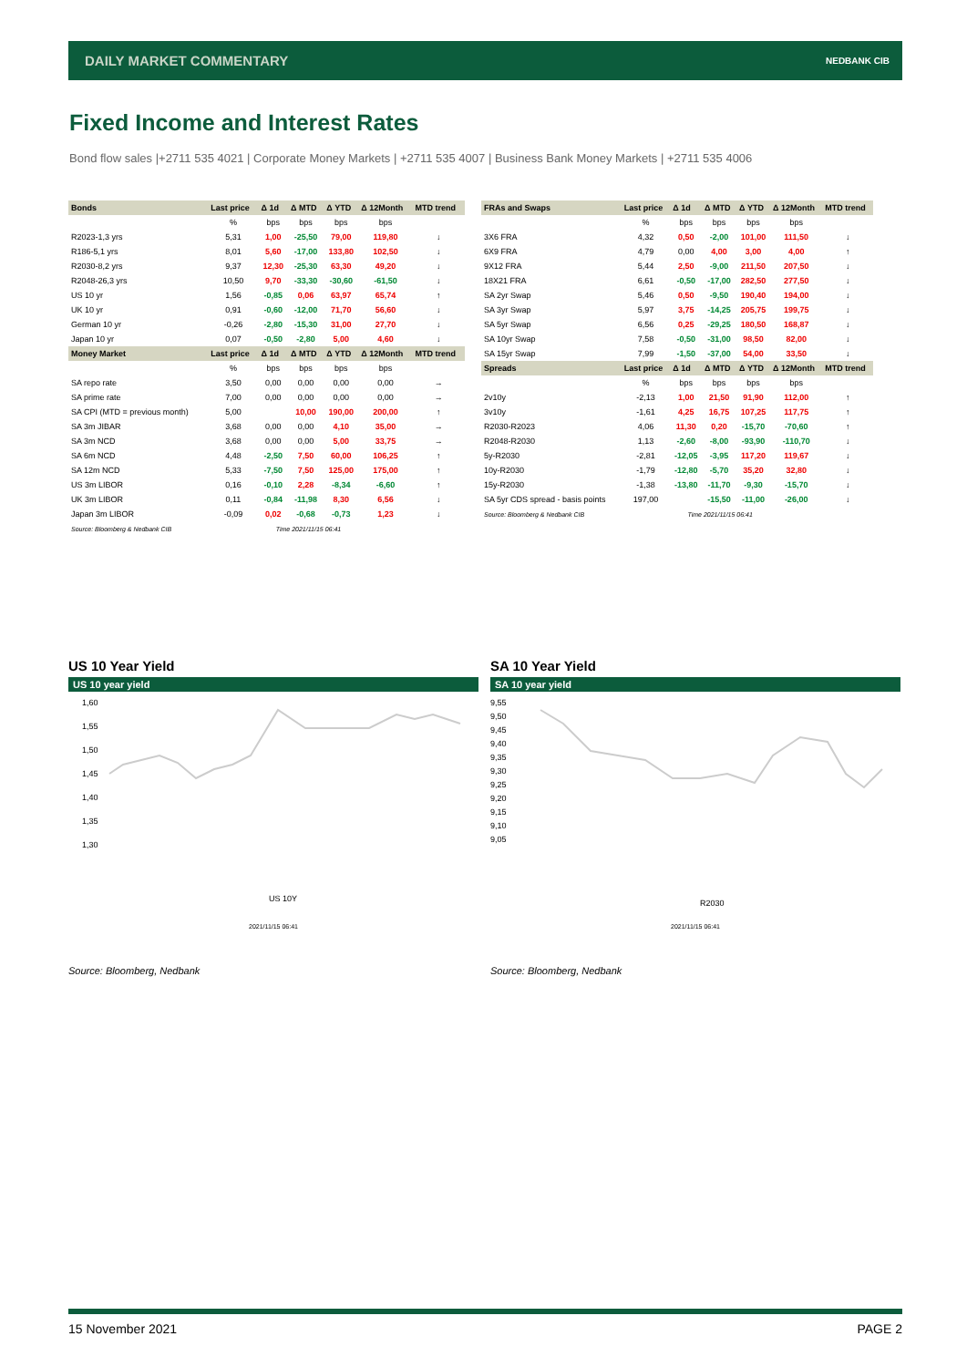DAILY MARKET COMMENTARY NEDBANK CIB
Fixed Income and Interest Rates
Bond flow sales |+2711 535 4021 | Corporate Money Markets | +2711 535 4007 | Business Bank Money Markets | +2711 535 4006
| Bonds | Last price | Δ 1d | Δ MTD | Δ YTD | Δ 12Month | MTD trend |
| --- | --- | --- | --- | --- | --- | --- |
| | % | bps | bps | bps | bps | |
| R2023-1,3 yrs | 5,31 | 1,00 | -25,50 | 79,00 | 119,80 | ↓ |
| R186-5,1 yrs | 8,01 | 5,60 | -17,00 | 133,80 | 102,50 | ↓ |
| R2030-8,2 yrs | 9,37 | 12,30 | -25,30 | 63,30 | 49,20 | ↓ |
| R2048-26,3 yrs | 10,50 | 9,70 | -33,30 | -30,60 | -61,50 | ↓ |
| US 10 yr | 1,56 | -0,85 | 0,06 | 63,97 | 65,74 | ↑ |
| UK 10 yr | 0,91 | -0,60 | -12,00 | 71,70 | 56,60 | ↓ |
| German 10 yr | -0,26 | -2,80 | -15,30 | 31,00 | 27,70 | ↓ |
| Japan 10 yr | 0,07 | -0,50 | -2,80 | 5,00 | 4,60 | ↓ |
| Money Market | Last price | Δ 1d | Δ MTD | Δ YTD | Δ 12Month | MTD trend |
| | % | bps | bps | bps | bps | |
| SA repo rate | 3,50 | 0,00 | 0,00 | 0,00 | 0,00 | → |
| SA prime rate | 7,00 | 0,00 | 0,00 | 0,00 | 0,00 | → |
| SA CPI (MTD = previous month) | 5,00 | | 10,00 | 190,00 | 200,00 | ↑ |
| SA 3m JIBAR | 3,68 | 0,00 | 0,00 | 4,10 | 35,00 | → |
| SA 3m NCD | 3,68 | 0,00 | 0,00 | 5,00 | 33,75 | → |
| SA 6m NCD | 4,48 | -2,50 | 7,50 | 60,00 | 106,25 | ↑ |
| SA 12m NCD | 5,33 | -7,50 | 7,50 | 125,00 | 175,00 | ↑ |
| US 3m LIBOR | 0,16 | -0,10 | 2,28 | -8,34 | -6,60 | ↑ |
| UK 3m LIBOR | 0,11 | -0,84 | -11,98 | 8,30 | 6,56 | ↓ |
| Japan 3m LIBOR | -0,09 | 0,02 | -0,68 | -0,73 | 1,23 | ↓ |
| Source: Bloomberg & Nedbank CIB | | Time 2021/11/15 06:41 | | | | |
| FRAs and Swaps | Last price | Δ 1d | Δ MTD | Δ YTD | Δ 12Month | MTD trend |
| --- | --- | --- | --- | --- | --- | --- |
| | % | bps | bps | bps | bps | |
| 3X6 FRA | 4,32 | 0,50 | -2,00 | 101,00 | 111,50 | ↓ |
| 6X9 FRA | 4,79 | 0,00 | 4,00 | 3,00 | 4,00 | ↑ |
| 9X12 FRA | 5,44 | 2,50 | -9,00 | 211,50 | 207,50 | ↓ |
| 18X21 FRA | 6,61 | -0,50 | -17,00 | 282,50 | 277,50 | ↓ |
| SA 2yr Swap | 5,46 | 0,50 | -9,50 | 190,40 | 194,00 | ↓ |
| SA 3yr Swap | 5,97 | 3,75 | -14,25 | 205,75 | 199,75 | ↓ |
| SA 5yr Swap | 6,56 | 0,25 | -29,25 | 180,50 | 168,87 | ↓ |
| SA 10yr Swap | 7,58 | -0,50 | -31,00 | 98,50 | 82,00 | ↓ |
| SA 15yr Swap | 7,99 | -1,50 | -37,00 | 54,00 | 33,50 | ↓ |
| Spreads | Last price | Δ 1d | Δ MTD | Δ YTD | Δ 12Month | MTD trend |
| | % | bps | bps | bps | bps | |
| 2v10y | -2,13 | 1,00 | 21,50 | 91,90 | 112,00 | ↑ |
| 3v10y | -1,61 | 4,25 | 16,75 | 107,25 | 117,75 | ↑ |
| R2030-R2023 | 4,06 | 11,30 | 0,20 | -15,70 | -70,60 | ↑ |
| R2048-R2030 | 1,13 | -2,60 | -8,00 | -93,90 | -110,70 | ↓ |
| 5y-R2030 | -2,81 | -12,05 | -3,95 | 117,20 | 119,67 | ↓ |
| 10y-R2030 | -1,79 | -12,80 | -5,70 | 35,20 | 32,80 | ↓ |
| 15y-R2030 | -1,38 | -13,80 | -11,70 | -9,30 | -15,70 | ↓ |
| SA 5yr CDS spread - basis points | 197,00 | | -15,50 | -11,00 | -26,00 | ↓ |
| Source: Bloomberg & Nedbank CIB | | Time 2021/11/15 06:41 | | | | |
US 10 Year Yield
US 10 year yield
1,60
1,55
1,50
1,45
1,40
1,35
1,30
US 10Y
2021/11/15 06:41
SA 10 Year Yield
SA 10 year yield
9,55
9,50
9,45
9,40
9,35
9,30
9,25
9,20
9,15
9,10
9,05
R2030
2021/11/15 06:41
Source: Bloomberg, Nedbank Source: Bloomberg, Nedbank
15 November 2021 PAGE 2